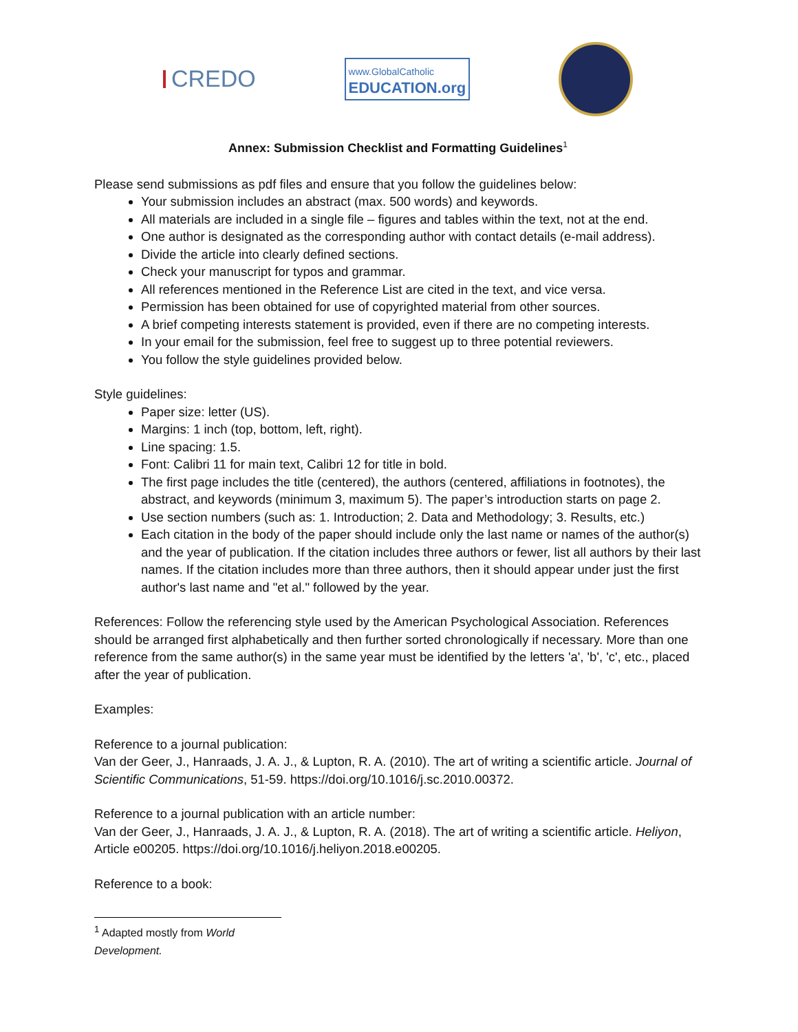CREDO
www.GlobalCatholic
EDUCATION.org
Annex: Submission Checklist and Formatting Guidelines<sup>1</sup>
Please send submissions as pdf files and ensure that you follow the guidelines below:
Your submission includes an abstract (max. 500 words) and keywords.
All materials are included in a single file – figures and tables within the text, not at the end.
One author is designated as the corresponding author with contact details (e-mail address).
Divide the article into clearly defined sections.
Check your manuscript for typos and grammar.
All references mentioned in the Reference List are cited in the text, and vice versa.
Permission has been obtained for use of copyrighted material from other sources.
A brief competing interests statement is provided, even if there are no competing interests.
In your email for the submission, feel free to suggest up to three potential reviewers.
You follow the style guidelines provided below.
Style guidelines:
Paper size: letter (US).
Margins: 1 inch (top, bottom, left, right).
Line spacing: 1.5.
Font: Calibri 11 for main text, Calibri 12 for title in bold.
The first page includes the title (centered), the authors (centered, affiliations in footnotes), the abstract, and keywords (minimum 3, maximum 5). The paper’s introduction starts on page 2.
Use section numbers (such as: 1. Introduction; 2. Data and Methodology; 3. Results, etc.)
Each citation in the body of the paper should include only the last name or names of the author(s) and the year of publication. If the citation includes three authors or fewer, list all authors by their last names. If the citation includes more than three authors, then it should appear under just the first author's last name and "et al." followed by the year.
References: Follow the referencing style used by the American Psychological Association. References should be arranged first alphabetically and then further sorted chronologically if necessary. More than one reference from the same author(s) in the same year must be identified by the letters 'a', 'b', 'c', etc., placed after the year of publication.
Examples:
Reference to a journal publication:
Van der Geer, J., Hanraads, J. A. J., & Lupton, R. A. (2010). The art of writing a scientific article. Journal of Scientific Communications, 51-59. https://doi.org/10.1016/j.sc.2010.00372.
Reference to a journal publication with an article number:
Van der Geer, J., Hanraads, J. A. J., & Lupton, R. A. (2018). The art of writing a scientific article. Heliyon, Article e00205. https://doi.org/10.1016/j.heliyon.2018.e00205.
Reference to a book:
<sup>1</sup> Adapted mostly from World Development.